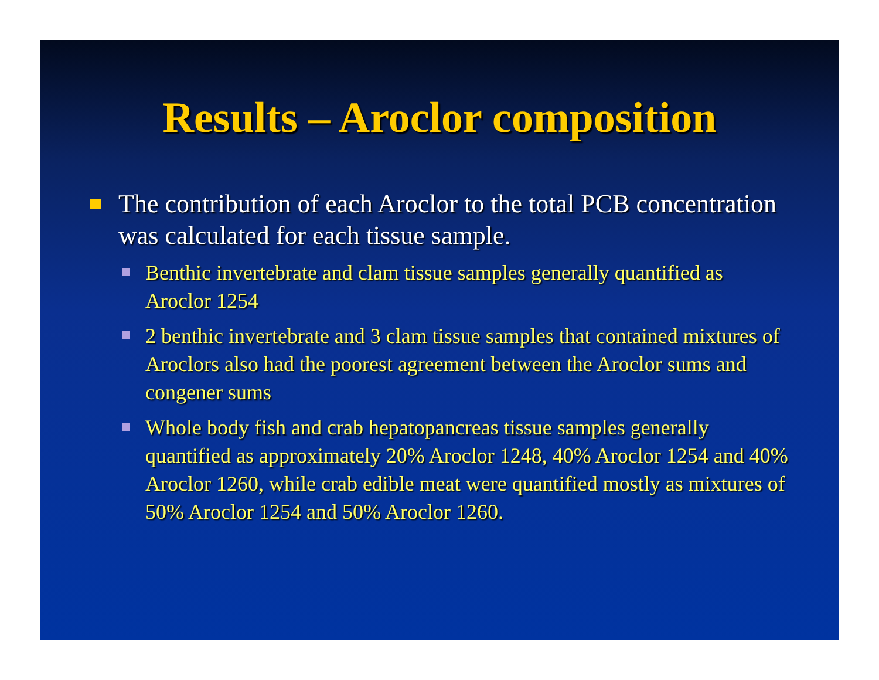Results – Aroclor composition
The contribution of each Aroclor to the total PCB concentration was calculated for each tissue sample.
Benthic invertebrate and clam tissue samples generally quantified as Aroclor 1254
2 benthic invertebrate and 3 clam tissue samples that contained mixtures of Aroclors also had the poorest agreement between the Aroclor sums and congener sums
Whole body fish and crab hepatopancreas tissue samples generally quantified as approximately 20% Aroclor 1248, 40% Aroclor 1254 and 40% Aroclor 1260, while crab edible meat were quantified mostly as mixtures of 50% Aroclor 1254 and 50% Aroclor 1260.